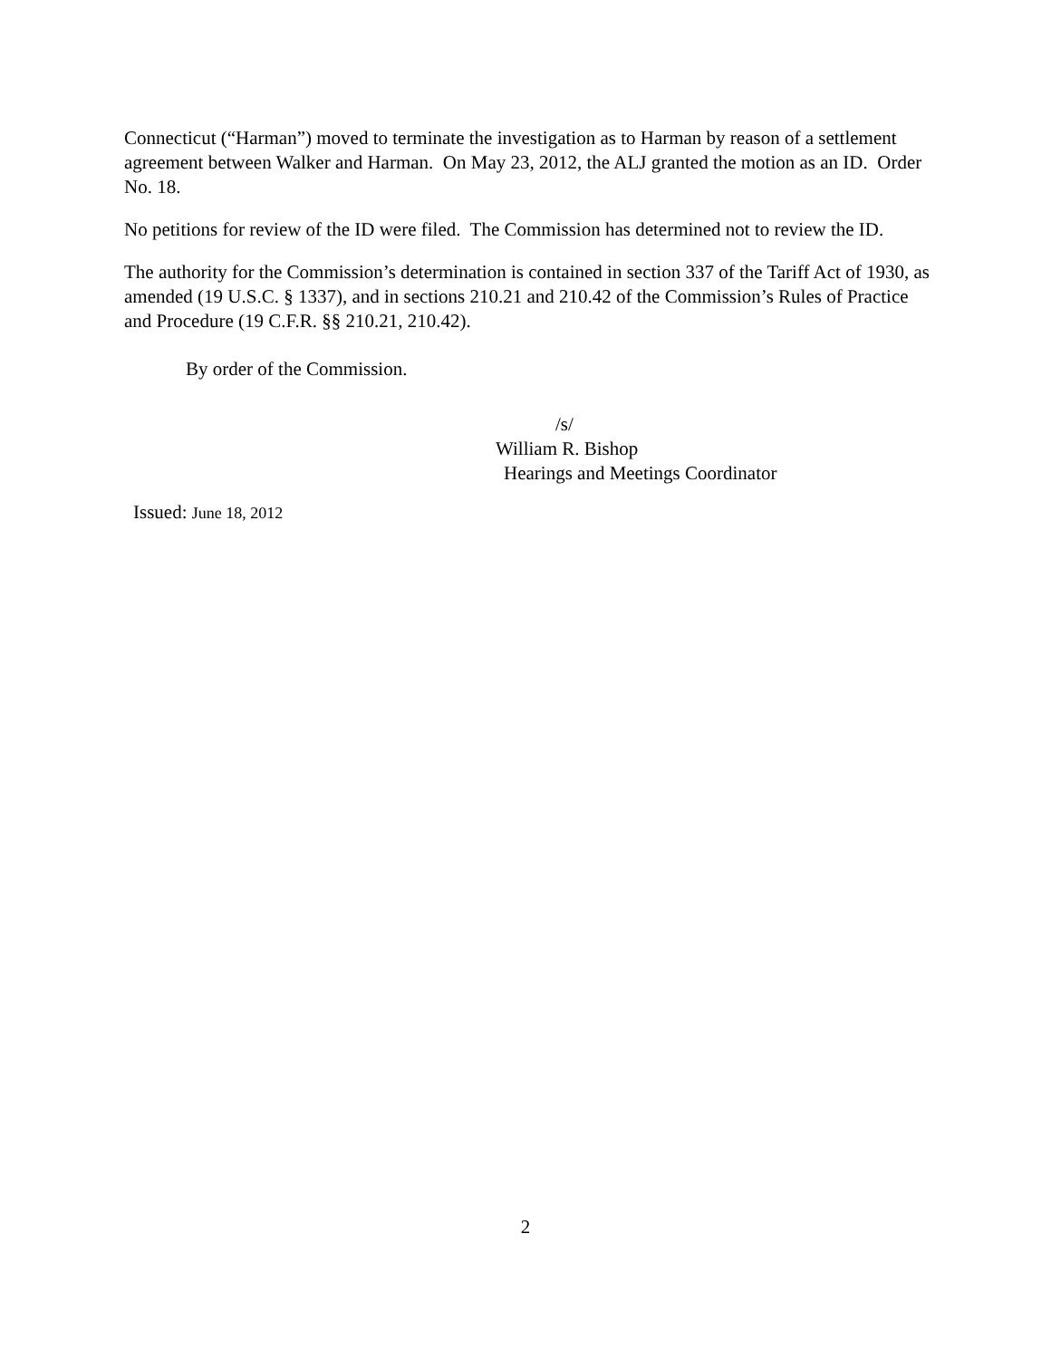Connecticut (“Harman”) moved to terminate the investigation as to Harman by reason of a settlement agreement between Walker and Harman. On May 23, 2012, the ALJ granted the motion as an ID. Order No. 18.
No petitions for review of the ID were filed. The Commission has determined not to review the ID.
The authority for the Commission’s determination is contained in section 337 of the Tariff Act of 1930, as amended (19 U.S.C. § 1337), and in sections 210.21 and 210.42 of the Commission’s Rules of Practice and Procedure (19 C.F.R. §§ 210.21, 210.42).
By order of the Commission.
/s/
William R. Bishop
Hearings and Meetings Coordinator
Issued: June 18, 2012
2